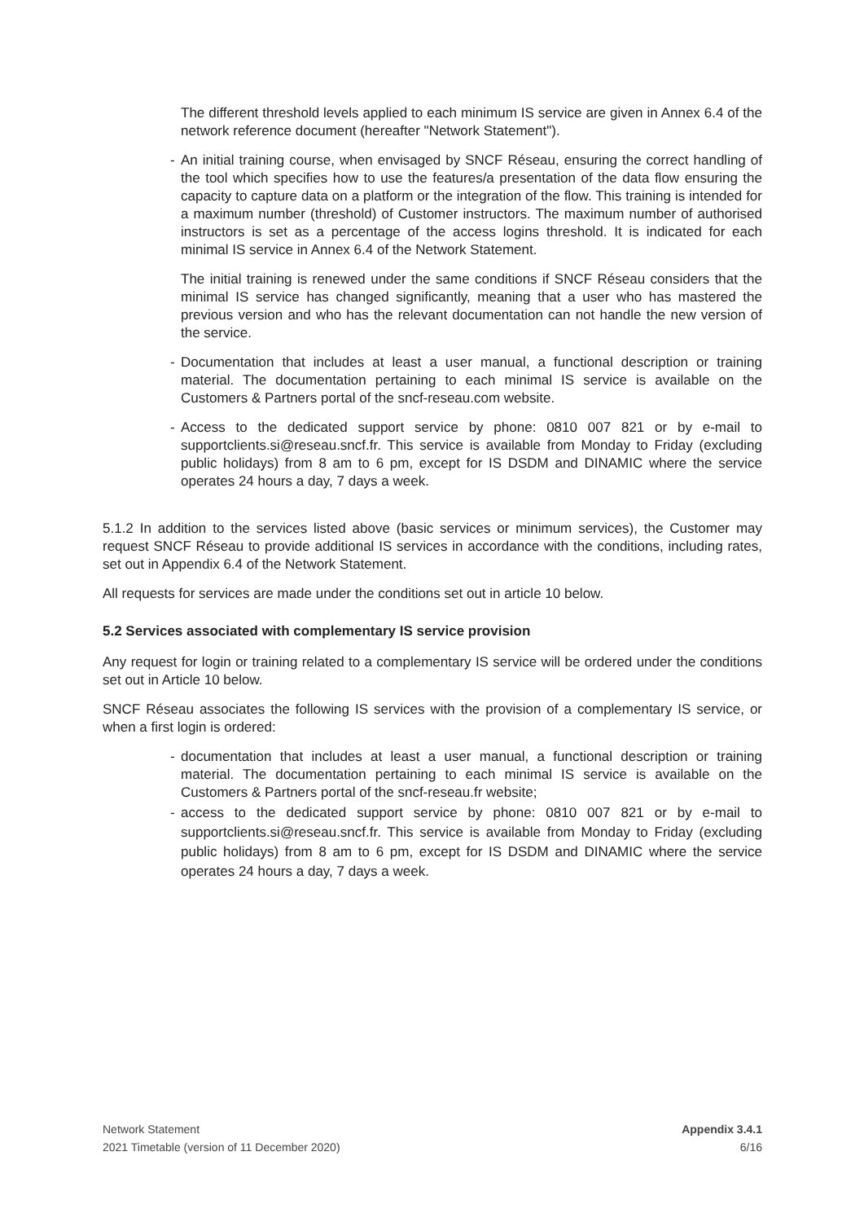The different threshold levels applied to each minimum IS service are given in Annex 6.4 of the network reference document (hereafter "Network Statement").
- An initial training course, when envisaged by SNCF Réseau, ensuring the correct handling of the tool which specifies how to use the features/a presentation of the data flow ensuring the capacity to capture data on a platform or the integration of the flow. This training is intended for a maximum number (threshold) of Customer instructors. The maximum number of authorised instructors is set as a percentage of the access logins threshold. It is indicated for each minimal IS service in Annex 6.4 of the Network Statement.
The initial training is renewed under the same conditions if SNCF Réseau considers that the minimal IS service has changed significantly, meaning that a user who has mastered the previous version and who has the relevant documentation can not handle the new version of the service.
- Documentation that includes at least a user manual, a functional description or training material. The documentation pertaining to each minimal IS service is available on the Customers & Partners portal of the sncf-reseau.com website.
- Access to the dedicated support service by phone: 0810 007 821 or by e-mail to supportclients.si@reseau.sncf.fr. This service is available from Monday to Friday (excluding public holidays) from 8 am to 6 pm, except for IS DSDM and DINAMIC where the service operates 24 hours a day, 7 days a week.
5.1.2 In addition to the services listed above (basic services or minimum services), the Customer may request SNCF Réseau to provide additional IS services in accordance with the conditions, including rates, set out in Appendix 6.4 of the Network Statement.
All requests for services are made under the conditions set out in article 10 below.
5.2 Services associated with complementary IS service provision
Any request for login or training related to a complementary IS service will be ordered under the conditions set out in Article 10 below.
SNCF Réseau associates the following IS services with the provision of a complementary IS service, or when a first login is ordered:
- documentation that includes at least a user manual, a functional description or training material. The documentation pertaining to each minimal IS service is available on the Customers & Partners portal of the sncf-reseau.fr website;
- access to the dedicated support service by phone: 0810 007 821 or by e-mail to supportclients.si@reseau.sncf.fr. This service is available from Monday to Friday (excluding public holidays) from 8 am to 6 pm, except for IS DSDM and DINAMIC where the service operates 24 hours a day, 7 days a week.
Network Statement
2021 Timetable (version of 11 December 2020)
Appendix 3.4.1
6/16